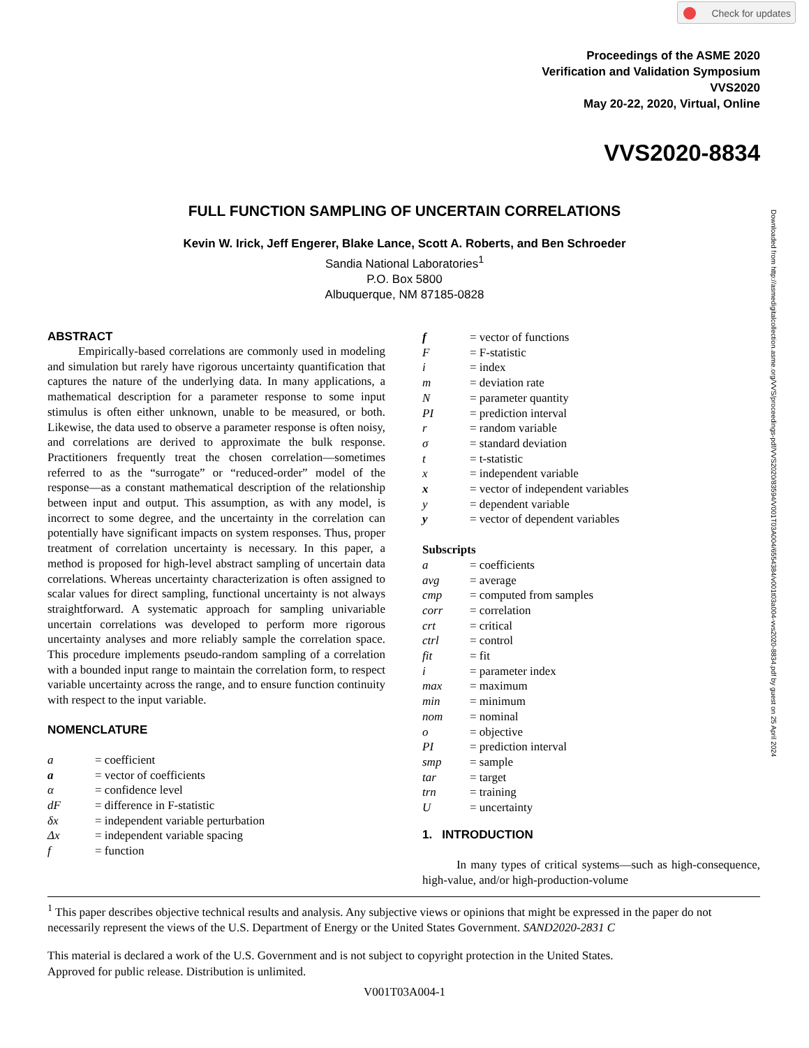Check for updates
Proceedings of the ASME 2020
Verification and Validation Symposium
VVS2020
May 20-22, 2020, Virtual, Online
VVS2020-8834
FULL FUNCTION SAMPLING OF UNCERTAIN CORRELATIONS
Kevin W. Irick, Jeff Engerer, Blake Lance, Scott A. Roberts, and Ben Schroeder
Sandia National Laboratories<sup>1</sup>
P.O. Box 5800
Albuquerque, NM 87185-0828
Downloaded from http://asmedigitalcollection.asme.org/VVS/proceedings-pdf/VVS2020/83594/V001T03A004/6554384/v001t03a004-vvs2020-8834.pdf by guest on 25 April 2024
ABSTRACT
Empirically-based correlations are commonly used in modeling and simulation but rarely have rigorous uncertainty quantification that captures the nature of the underlying data. In many applications, a mathematical description for a parameter response to some input stimulus is often either unknown, unable to be measured, or both. Likewise, the data used to observe a parameter response is often noisy, and correlations are derived to approximate the bulk response. Practitioners frequently treat the chosen correlation—sometimes referred to as the “surrogate” or “reduced-order” model of the response—as a constant mathematical description of the relationship between input and output. This assumption, as with any model, is incorrect to some degree, and the uncertainty in the correlation can potentially have significant impacts on system responses. Thus, proper treatment of correlation uncertainty is necessary. In this paper, a method is proposed for high-level abstract sampling of uncertain data correlations. Whereas uncertainty characterization is often assigned to scalar values for direct sampling, functional uncertainty is not always straightforward. A systematic approach for sampling univariable uncertain correlations was developed to perform more rigorous uncertainty analyses and more reliably sample the correlation space. This procedure implements pseudo-random sampling of a correlation with a bounded input range to maintain the correlation form, to respect variable uncertainty across the range, and to ensure function continuity with respect to the input variable.
NOMENCLATURE
| a | = coefficient |
| a | = vector of coefficients |
| α | = confidence level |
| dF | = difference in F-statistic |
| δx | = independent variable perturbation |
| Δx | = independent variable spacing |
| f | = function |
| f | = vector of functions |
| F | = F-statistic |
| i | = index |
| m | = deviation rate |
| N | = parameter quantity |
| PI | = prediction interval |
| r | = random variable |
| σ | = standard deviation |
| t | = t-statistic |
| x | = independent variable |
| x | = vector of independent variables |
| y | = dependent variable |
| y | = vector of dependent variables |
Subscripts
| a | = coefficients |
| avg | = average |
| cmp | = computed from samples |
| corr | = correlation |
| crt | = critical |
| ctrl | = control |
| fit | = fit |
| i | = parameter index |
| max | = maximum |
| min | = minimum |
| nom | = nominal |
| o | = objective |
| PI | = prediction interval |
| smp | = sample |
| tar | = target |
| trn | = training |
| U | = uncertainty |
1. INTRODUCTION
In many types of critical systems—such as high-consequence, high-value, and/or high-production-volume
<sup>1</sup> This paper describes objective technical results and analysis. Any subjective views or opinions that might be expressed in the paper do not necessarily represent the views of the U.S. Department of Energy or the United States Government. SAND2020-2831 C
This material is declared a work of the U.S. Government and is not subject to copyright protection in the United States.
Approved for public release. Distribution is unlimited.
V001T03A004-1